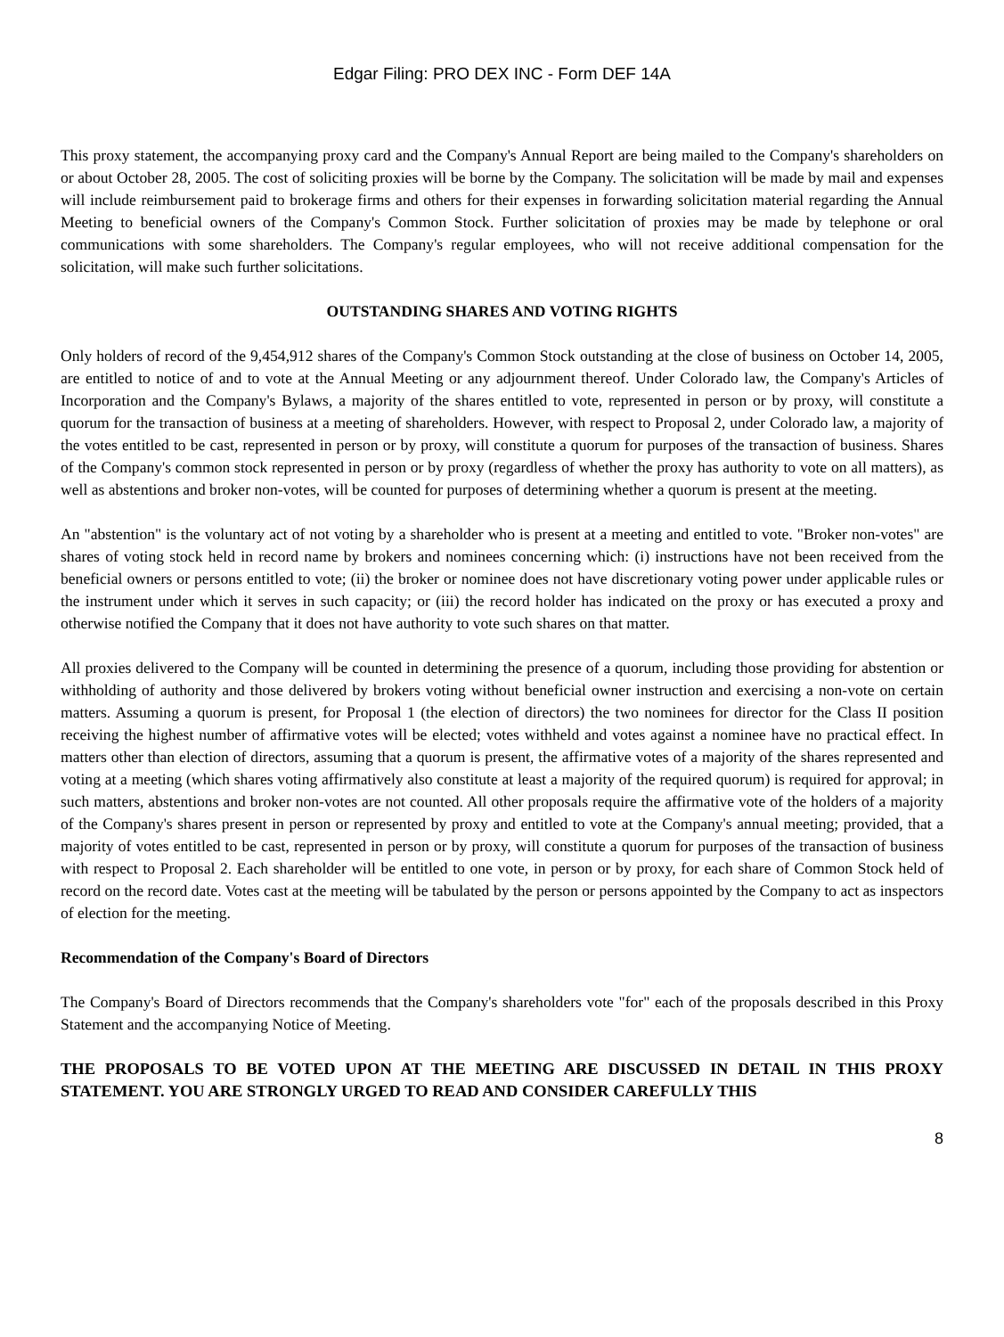Edgar Filing: PRO DEX INC - Form DEF 14A
This proxy statement, the accompanying proxy card and the Company's Annual Report are being mailed to the Company's shareholders on or about October 28, 2005. The cost of soliciting proxies will be borne by the Company. The solicitation will be made by mail and expenses will include reimbursement paid to brokerage firms and others for their expenses in forwarding solicitation material regarding the Annual Meeting to beneficial owners of the Company's Common Stock. Further solicitation of proxies may be made by telephone or oral communications with some shareholders. The Company's regular employees, who will not receive additional compensation for the solicitation, will make such further solicitations.
OUTSTANDING SHARES AND VOTING RIGHTS
Only holders of record of the 9,454,912 shares of the Company's Common Stock outstanding at the close of business on October 14, 2005, are entitled to notice of and to vote at the Annual Meeting or any adjournment thereof. Under Colorado law, the Company's Articles of Incorporation and the Company's Bylaws, a majority of the shares entitled to vote, represented in person or by proxy, will constitute a quorum for the transaction of business at a meeting of shareholders. However, with respect to Proposal 2, under Colorado law, a majority of the votes entitled to be cast, represented in person or by proxy, will constitute a quorum for purposes of the transaction of business. Shares of the Company's common stock represented in person or by proxy (regardless of whether the proxy has authority to vote on all matters), as well as abstentions and broker non-votes, will be counted for purposes of determining whether a quorum is present at the meeting.
An "abstention" is the voluntary act of not voting by a shareholder who is present at a meeting and entitled to vote. "Broker non-votes" are shares of voting stock held in record name by brokers and nominees concerning which: (i) instructions have not been received from the beneficial owners or persons entitled to vote; (ii) the broker or nominee does not have discretionary voting power under applicable rules or the instrument under which it serves in such capacity; or (iii) the record holder has indicated on the proxy or has executed a proxy and otherwise notified the Company that it does not have authority to vote such shares on that matter.
All proxies delivered to the Company will be counted in determining the presence of a quorum, including those providing for abstention or withholding of authority and those delivered by brokers voting without beneficial owner instruction and exercising a non-vote on certain matters. Assuming a quorum is present, for Proposal 1 (the election of directors) the two nominees for director for the Class II position receiving the highest number of affirmative votes will be elected; votes withheld and votes against a nominee have no practical effect. In matters other than election of directors, assuming that a quorum is present, the affirmative votes of a majority of the shares represented and voting at a meeting (which shares voting affirmatively also constitute at least a majority of the required quorum) is required for approval; in such matters, abstentions and broker non-votes are not counted. All other proposals require the affirmative vote of the holders of a majority of the Company's shares present in person or represented by proxy and entitled to vote at the Company's annual meeting; provided, that a majority of votes entitled to be cast, represented in person or by proxy, will constitute a quorum for purposes of the transaction of business with respect to Proposal 2. Each shareholder will be entitled to one vote, in person or by proxy, for each share of Common Stock held of record on the record date. Votes cast at the meeting will be tabulated by the person or persons appointed by the Company to act as inspectors of election for the meeting.
Recommendation of the Company's Board of Directors
The Company's Board of Directors recommends that the Company's shareholders vote "for" each of the proposals described in this Proxy Statement and the accompanying Notice of Meeting.
THE PROPOSALS TO BE VOTED UPON AT THE MEETING ARE DISCUSSED IN DETAIL IN THIS PROXY STATEMENT. YOU ARE STRONGLY URGED TO READ AND CONSIDER CAREFULLY THIS
8